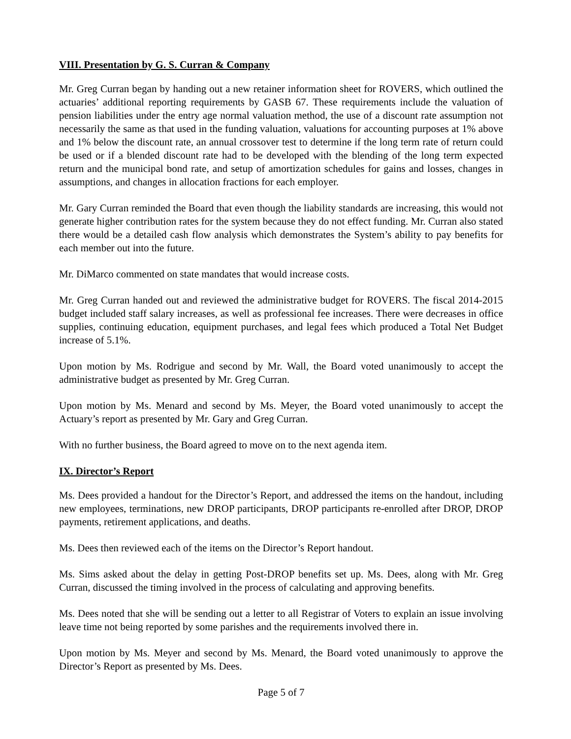VIII. Presentation by G. S. Curran & Company
Mr. Greg Curran began by handing out a new retainer information sheet for ROVERS, which outlined the actuaries’ additional reporting requirements by GASB 67. These requirements include the valuation of pension liabilities under the entry age normal valuation method, the use of a discount rate assumption not necessarily the same as that used in the funding valuation, valuations for accounting purposes at 1% above and 1% below the discount rate, an annual crossover test to determine if the long term rate of return could be used or if a blended discount rate had to be developed with the blending of the long term expected return and the municipal bond rate, and setup of amortization schedules for gains and losses, changes in assumptions, and changes in allocation fractions for each employer.
Mr. Gary Curran reminded the Board that even though the liability standards are increasing, this would not generate higher contribution rates for the system because they do not effect funding. Mr. Curran also stated there would be a detailed cash flow analysis which demonstrates the System’s ability to pay benefits for each member out into the future.
Mr. DiMarco commented on state mandates that would increase costs.
Mr. Greg Curran handed out and reviewed the administrative budget for ROVERS. The fiscal 2014-2015 budget included staff salary increases, as well as professional fee increases. There were decreases in office supplies, continuing education, equipment purchases, and legal fees which produced a Total Net Budget increase of 5.1%.
Upon motion by Ms. Rodrigue and second by Mr. Wall, the Board voted unanimously to accept the administrative budget as presented by Mr. Greg Curran.
Upon motion by Ms. Menard and second by Ms. Meyer, the Board voted unanimously to accept the Actuary’s report as presented by Mr. Gary and Greg Curran.
With no further business, the Board agreed to move on to the next agenda item.
IX. Director’s Report
Ms. Dees provided a handout for the Director’s Report, and addressed the items on the handout, including new employees, terminations, new DROP participants, DROP participants re-enrolled after DROP, DROP payments, retirement applications, and deaths.
Ms. Dees then reviewed each of the items on the Director’s Report handout.
Ms. Sims asked about the delay in getting Post-DROP benefits set up. Ms. Dees, along with Mr. Greg Curran, discussed the timing involved in the process of calculating and approving benefits.
Ms. Dees noted that she will be sending out a letter to all Registrar of Voters to explain an issue involving leave time not being reported by some parishes and the requirements involved there in.
Upon motion by Ms. Meyer and second by Ms. Menard, the Board voted unanimously to approve the Director’s Report as presented by Ms. Dees.
Page 5 of 7